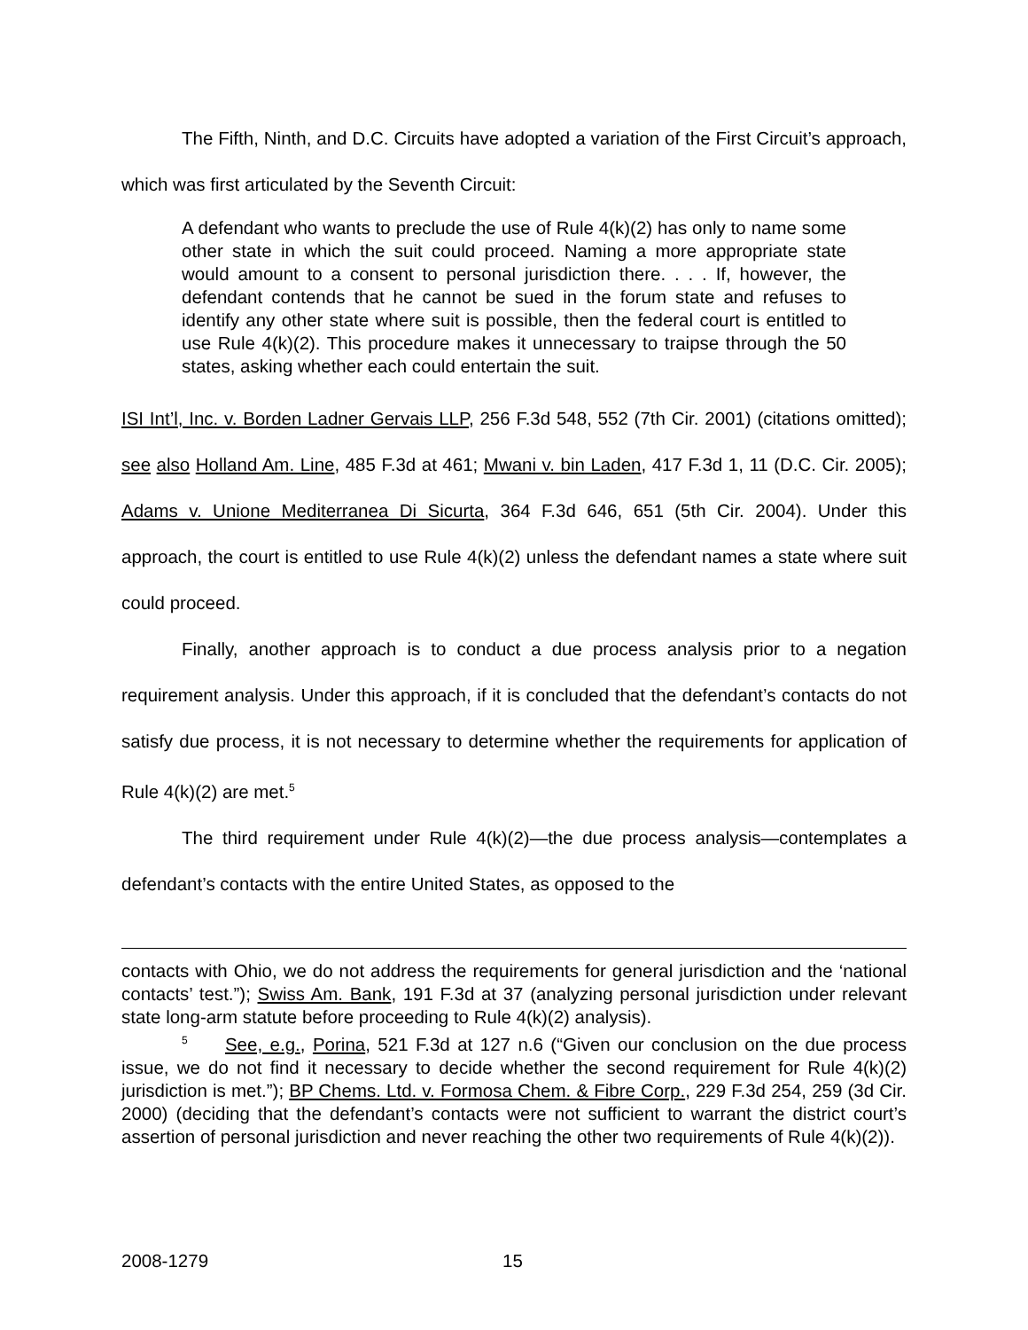The Fifth, Ninth, and D.C. Circuits have adopted a variation of the First Circuit’s approach, which was first articulated by the Seventh Circuit:
A defendant who wants to preclude the use of Rule 4(k)(2) has only to name some other state in which the suit could proceed. Naming a more appropriate state would amount to a consent to personal jurisdiction there. . . . If, however, the defendant contends that he cannot be sued in the forum state and refuses to identify any other state where suit is possible, then the federal court is entitled to use Rule 4(k)(2). This procedure makes it unnecessary to traipse through the 50 states, asking whether each could entertain the suit.
ISI Int’l, Inc. v. Borden Ladner Gervais LLP, 256 F.3d 548, 552 (7th Cir. 2001) (citations omitted); see also Holland Am. Line, 485 F.3d at 461; Mwani v. bin Laden, 417 F.3d 1, 11 (D.C. Cir. 2005); Adams v. Unione Mediterranea Di Sicurta, 364 F.3d 646, 651 (5th Cir. 2004). Under this approach, the court is entitled to use Rule 4(k)(2) unless the defendant names a state where suit could proceed.
Finally, another approach is to conduct a due process analysis prior to a negation requirement analysis. Under this approach, if it is concluded that the defendant’s contacts do not satisfy due process, it is not necessary to determine whether the requirements for application of Rule 4(k)(2) are met.<sup>5</sup>
The third requirement under Rule 4(k)(2)—the due process analysis—contemplates a defendant’s contacts with the entire United States, as opposed to the
contacts with Ohio, we do not address the requirements for general jurisdiction and the ‘national contacts’ test.”); Swiss Am. Bank, 191 F.3d at 37 (analyzing personal jurisdiction under relevant state long-arm statute before proceeding to Rule 4(k)(2) analysis).
<sup>5</sup> See, e.g., Porina, 521 F.3d at 127 n.6 (“Given our conclusion on the due process issue, we do not find it necessary to decide whether the second requirement for Rule 4(k)(2) jurisdiction is met.”); BP Chems. Ltd. v. Formosa Chem. & Fibre Corp., 229 F.3d 254, 259 (3d Cir. 2000) (deciding that the defendant’s contacts were not sufficient to warrant the district court’s assertion of personal jurisdiction and never reaching the other two requirements of Rule 4(k)(2)).
2008-1279 15